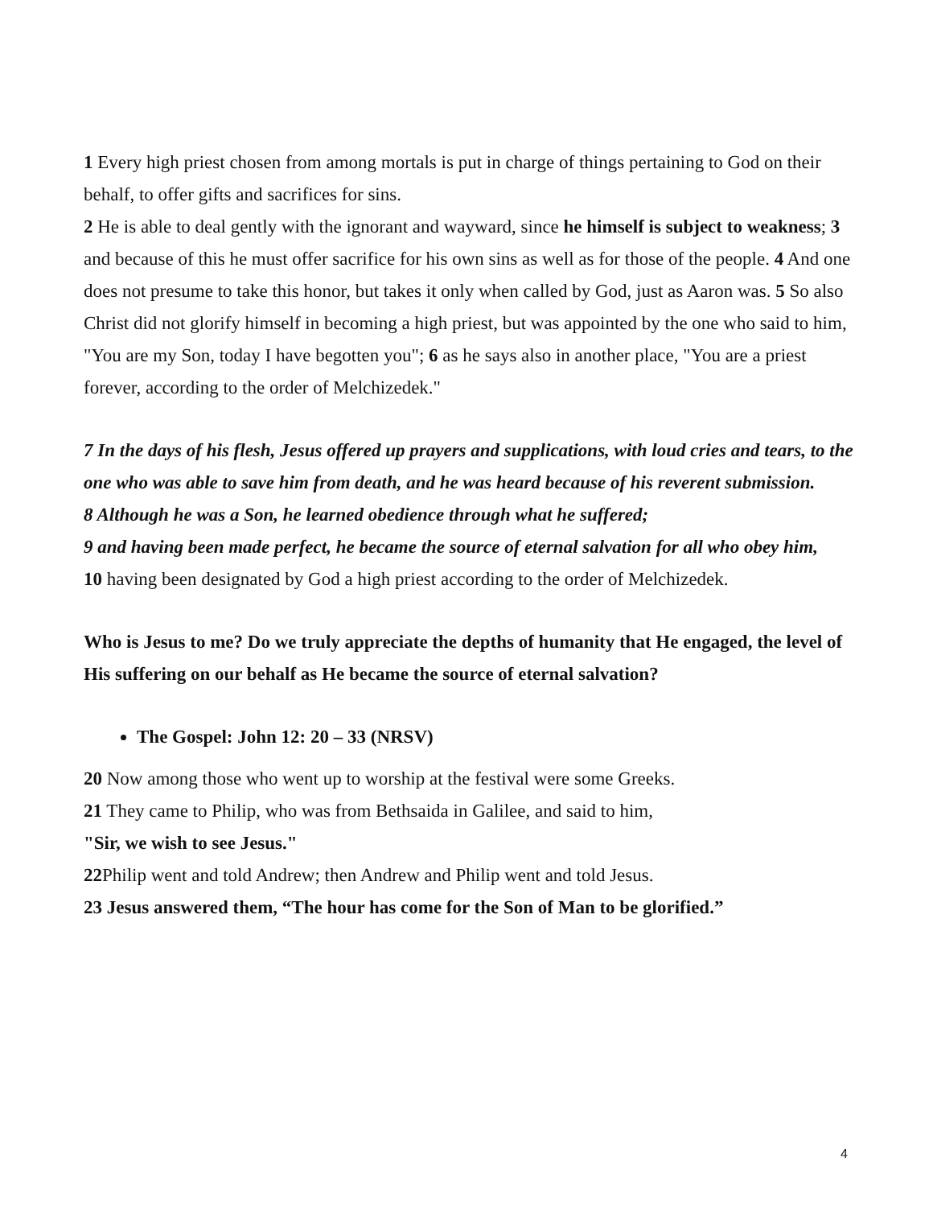1 Every high priest chosen from among mortals is put in charge of things pertaining to God on their behalf, to offer gifts and sacrifices for sins.
2 He is able to deal gently with the ignorant and wayward, since he himself is subject to weakness; 3 and because of this he must offer sacrifice for his own sins as well as for those of the people. 4 And one does not presume to take this honor, but takes it only when called by God, just as Aaron was. 5 So also Christ did not glorify himself in becoming a high priest, but was appointed by the one who said to him, "You are my Son, today I have begotten you"; 6 as he says also in another place, "You are a priest forever, according to the order of Melchizedek."
7 In the days of his flesh, Jesus offered up prayers and supplications, with loud cries and tears, to the one who was able to save him from death, and he was heard because of his reverent submission.
8 Although he was a Son, he learned obedience through what he suffered;
9 and having been made perfect, he became the source of eternal salvation for all who obey him,
10 having been designated by God a high priest according to the order of Melchizedek.
Who is Jesus to me? Do we truly appreciate the depths of humanity that He engaged, the level of His suffering on our behalf as He became the source of eternal salvation?
The Gospel: John 12: 20 – 33 (NRSV)
20 Now among those who went up to worship at the festival were some Greeks.
21 They came to Philip, who was from Bethsaida in Galilee, and said to him,
"Sir, we wish to see Jesus."
22 Philip went and told Andrew; then Andrew and Philip went and told Jesus.
23 Jesus answered them, “The hour has come for the Son of Man to be glorified.”
4